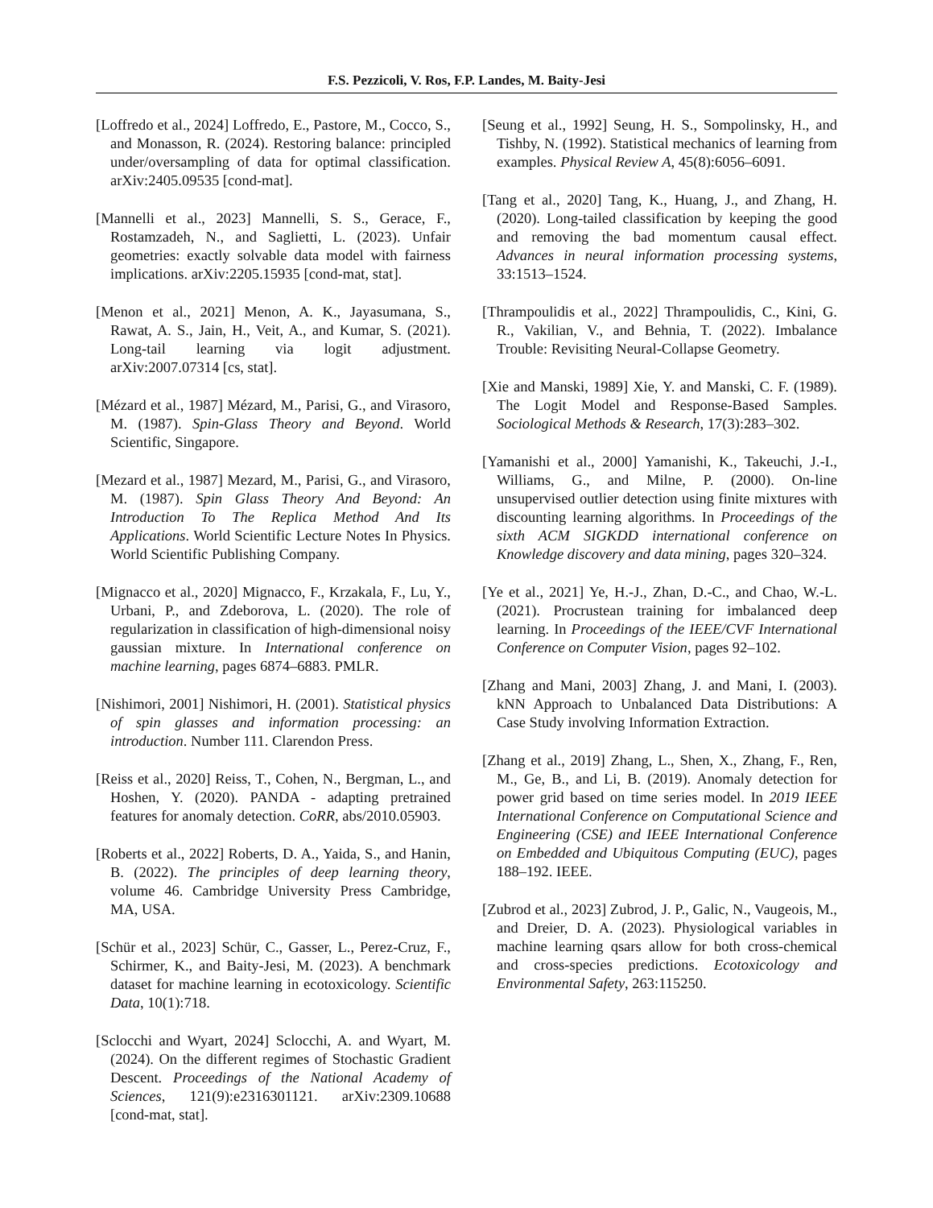F.S. Pezzicoli, V. Ros, F.P. Landes, M. Baity-Jesi
[Loffredo et al., 2024] Loffredo, E., Pastore, M., Cocco, S., and Monasson, R. (2024). Restoring balance: principled under/oversampling of data for optimal classification. arXiv:2405.09535 [cond-mat].
[Mannelli et al., 2023] Mannelli, S. S., Gerace, F., Rostamzadeh, N., and Saglietti, L. (2023). Unfair geometries: exactly solvable data model with fairness implications. arXiv:2205.15935 [cond-mat, stat].
[Menon et al., 2021] Menon, A. K., Jayasumana, S., Rawat, A. S., Jain, H., Veit, A., and Kumar, S. (2021). Long-tail learning via logit adjustment. arXiv:2007.07314 [cs, stat].
[Mézard et al., 1987] Mézard, M., Parisi, G., and Virasoro, M. (1987). Spin-Glass Theory and Beyond. World Scientific, Singapore.
[Mezard et al., 1987] Mezard, M., Parisi, G., and Virasoro, M. (1987). Spin Glass Theory And Beyond: An Introduction To The Replica Method And Its Applications. World Scientific Lecture Notes In Physics. World Scientific Publishing Company.
[Mignacco et al., 2020] Mignacco, F., Krzakala, F., Lu, Y., Urbani, P., and Zdeborova, L. (2020). The role of regularization in classification of high-dimensional noisy gaussian mixture. In International conference on machine learning, pages 6874–6883. PMLR.
[Nishimori, 2001] Nishimori, H. (2001). Statistical physics of spin glasses and information processing: an introduction. Number 111. Clarendon Press.
[Reiss et al., 2020] Reiss, T., Cohen, N., Bergman, L., and Hoshen, Y. (2020). PANDA - adapting pretrained features for anomaly detection. CoRR, abs/2010.05903.
[Roberts et al., 2022] Roberts, D. A., Yaida, S., and Hanin, B. (2022). The principles of deep learning theory, volume 46. Cambridge University Press Cambridge, MA, USA.
[Schür et al., 2023] Schür, C., Gasser, L., Perez-Cruz, F., Schirmer, K., and Baity-Jesi, M. (2023). A benchmark dataset for machine learning in ecotoxicology. Scientific Data, 10(1):718.
[Sclocchi and Wyart, 2024] Sclocchi, A. and Wyart, M. (2024). On the different regimes of Stochastic Gradient Descent. Proceedings of the National Academy of Sciences, 121(9):e2316301121. arXiv:2309.10688 [cond-mat, stat].
[Seung et al., 1992] Seung, H. S., Sompolinsky, H., and Tishby, N. (1992). Statistical mechanics of learning from examples. Physical Review A, 45(8):6056–6091.
[Tang et al., 2020] Tang, K., Huang, J., and Zhang, H. (2020). Long-tailed classification by keeping the good and removing the bad momentum causal effect. Advances in neural information processing systems, 33:1513–1524.
[Thrampoulidis et al., 2022] Thrampoulidis, C., Kini, G. R., Vakilian, V., and Behnia, T. (2022). Imbalance Trouble: Revisiting Neural-Collapse Geometry.
[Xie and Manski, 1989] Xie, Y. and Manski, C. F. (1989). The Logit Model and Response-Based Samples. Sociological Methods & Research, 17(3):283–302.
[Yamanishi et al., 2000] Yamanishi, K., Takeuchi, J.-I., Williams, G., and Milne, P. (2000). On-line unsupervised outlier detection using finite mixtures with discounting learning algorithms. In Proceedings of the sixth ACM SIGKDD international conference on Knowledge discovery and data mining, pages 320–324.
[Ye et al., 2021] Ye, H.-J., Zhan, D.-C., and Chao, W.-L. (2021). Procrustean training for imbalanced deep learning. In Proceedings of the IEEE/CVF International Conference on Computer Vision, pages 92–102.
[Zhang and Mani, 2003] Zhang, J. and Mani, I. (2003). kNN Approach to Unbalanced Data Distributions: A Case Study involving Information Extraction.
[Zhang et al., 2019] Zhang, L., Shen, X., Zhang, F., Ren, M., Ge, B., and Li, B. (2019). Anomaly detection for power grid based on time series model. In 2019 IEEE International Conference on Computational Science and Engineering (CSE) and IEEE International Conference on Embedded and Ubiquitous Computing (EUC), pages 188–192. IEEE.
[Zubrod et al., 2023] Zubrod, J. P., Galic, N., Vaugeois, M., and Dreier, D. A. (2023). Physiological variables in machine learning qsars allow for both cross-chemical and cross-species predictions. Ecotoxicology and Environmental Safety, 263:115250.